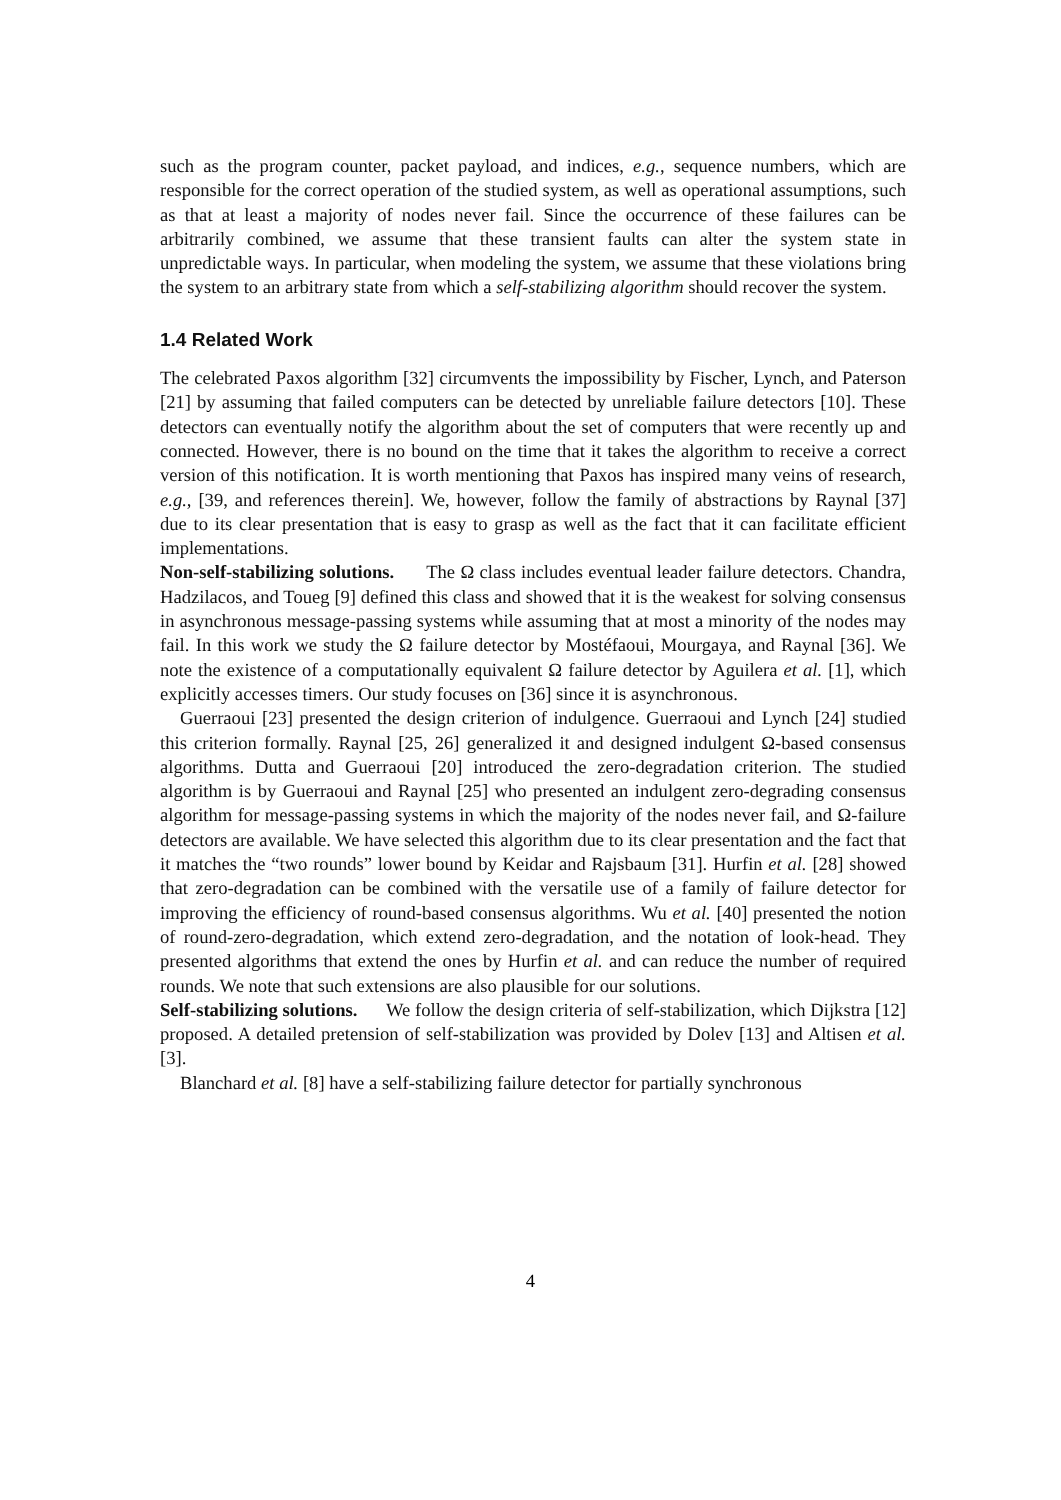such as the program counter, packet payload, and indices, e.g., sequence numbers, which are responsible for the correct operation of the studied system, as well as operational assumptions, such as that at least a majority of nodes never fail. Since the occurrence of these failures can be arbitrarily combined, we assume that these transient faults can alter the system state in unpredictable ways. In particular, when modeling the system, we assume that these violations bring the system to an arbitrary state from which a self-stabilizing algorithm should recover the system.
1.4 Related Work
The celebrated Paxos algorithm [32] circumvents the impossibility by Fischer, Lynch, and Paterson [21] by assuming that failed computers can be detected by unreliable failure detectors [10]. These detectors can eventually notify the algorithm about the set of computers that were recently up and connected. However, there is no bound on the time that it takes the algorithm to receive a correct version of this notification. It is worth mentioning that Paxos has inspired many veins of research, e.g., [39, and references therein]. We, however, follow the family of abstractions by Raynal [37] due to its clear presentation that is easy to grasp as well as the fact that it can facilitate efficient implementations.
Non-self-stabilizing solutions. The Ω class includes eventual leader failure detectors. Chandra, Hadzilacos, and Toueg [9] defined this class and showed that it is the weakest for solving consensus in asynchronous message-passing systems while assuming that at most a minority of the nodes may fail. In this work we study the Ω failure detector by Mostéfaoui, Mourgaya, and Raynal [36]. We note the existence of a computationally equivalent Ω failure detector by Aguilera et al. [1], which explicitly accesses timers. Our study focuses on [36] since it is asynchronous.
Guerraoui [23] presented the design criterion of indulgence. Guerraoui and Lynch [24] studied this criterion formally. Raynal [25, 26] generalized it and designed indulgent Ω-based consensus algorithms. Dutta and Guerraoui [20] introduced the zero-degradation criterion. The studied algorithm is by Guerraoui and Raynal [25] who presented an indulgent zero-degrading consensus algorithm for message-passing systems in which the majority of the nodes never fail, and Ω-failure detectors are available. We have selected this algorithm due to its clear presentation and the fact that it matches the “two rounds” lower bound by Keidar and Rajsbaum [31]. Hurfin et al. [28] showed that zero-degradation can be combined with the versatile use of a family of failure detector for improving the efficiency of round-based consensus algorithms. Wu et al. [40] presented the notion of round-zero-degradation, which extend zero-degradation, and the notation of look-head. They presented algorithms that extend the ones by Hurfin et al. and can reduce the number of required rounds. We note that such extensions are also plausible for our solutions.
Self-stabilizing solutions. We follow the design criteria of self-stabilization, which Dijkstra [12] proposed. A detailed pretension of self-stabilization was provided by Dolev [13] and Altisen et al. [3].
Blanchard et al. [8] have a self-stabilizing failure detector for partially synchronous
4